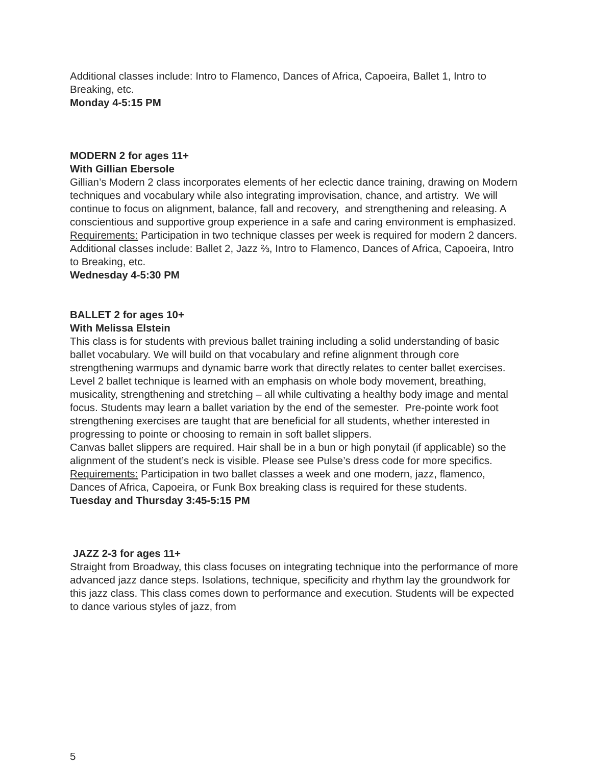Additional classes include: Intro to Flamenco, Dances of Africa, Capoeira, Ballet 1, Intro to Breaking, etc.
Monday 4-5:15 PM
MODERN 2 for ages 11+
With Gillian Ebersole
Gillian’s Modern 2 class incorporates elements of her eclectic dance training, drawing on Modern techniques and vocabulary while also integrating improvisation, chance, and artistry. We will continue to focus on alignment, balance, fall and recovery, and strengthening and releasing. A conscientious and supportive group experience in a safe and caring environment is emphasized.
Requirements: Participation in two technique classes per week is required for modern 2 dancers.
Additional classes include: Ballet 2, Jazz ⅔, Intro to Flamenco, Dances of Africa, Capoeira, Intro to Breaking, etc.
Wednesday 4-5:30 PM
BALLET 2 for ages 10+
With Melissa Elstein
This class is for students with previous ballet training including a solid understanding of basic ballet vocabulary. We will build on that vocabulary and refine alignment through core strengthening warmups and dynamic barre work that directly relates to center ballet exercises. Level 2 ballet technique is learned with an emphasis on whole body movement, breathing, musicality, strengthening and stretching – all while cultivating a healthy body image and mental focus. Students may learn a ballet variation by the end of the semester. Pre-pointe work foot strengthening exercises are taught that are beneficial for all students, whether interested in progressing to pointe or choosing to remain in soft ballet slippers.
Canvas ballet slippers are required. Hair shall be in a bun or high ponytail (if applicable) so the alignment of the student’s neck is visible. Please see Pulse’s dress code for more specifics.
Requirements: Participation in two ballet classes a week and one modern, jazz, flamenco, Dances of Africa, Capoeira, or Funk Box breaking class is required for these students.
Tuesday and Thursday 3:45-5:15 PM
JAZZ 2-3 for ages 11+
Straight from Broadway, this class focuses on integrating technique into the performance of more advanced jazz dance steps. Isolations, technique, specificity and rhythm lay the groundwork for this jazz class. This class comes down to performance and execution. Students will be expected to dance various styles of jazz, from
5